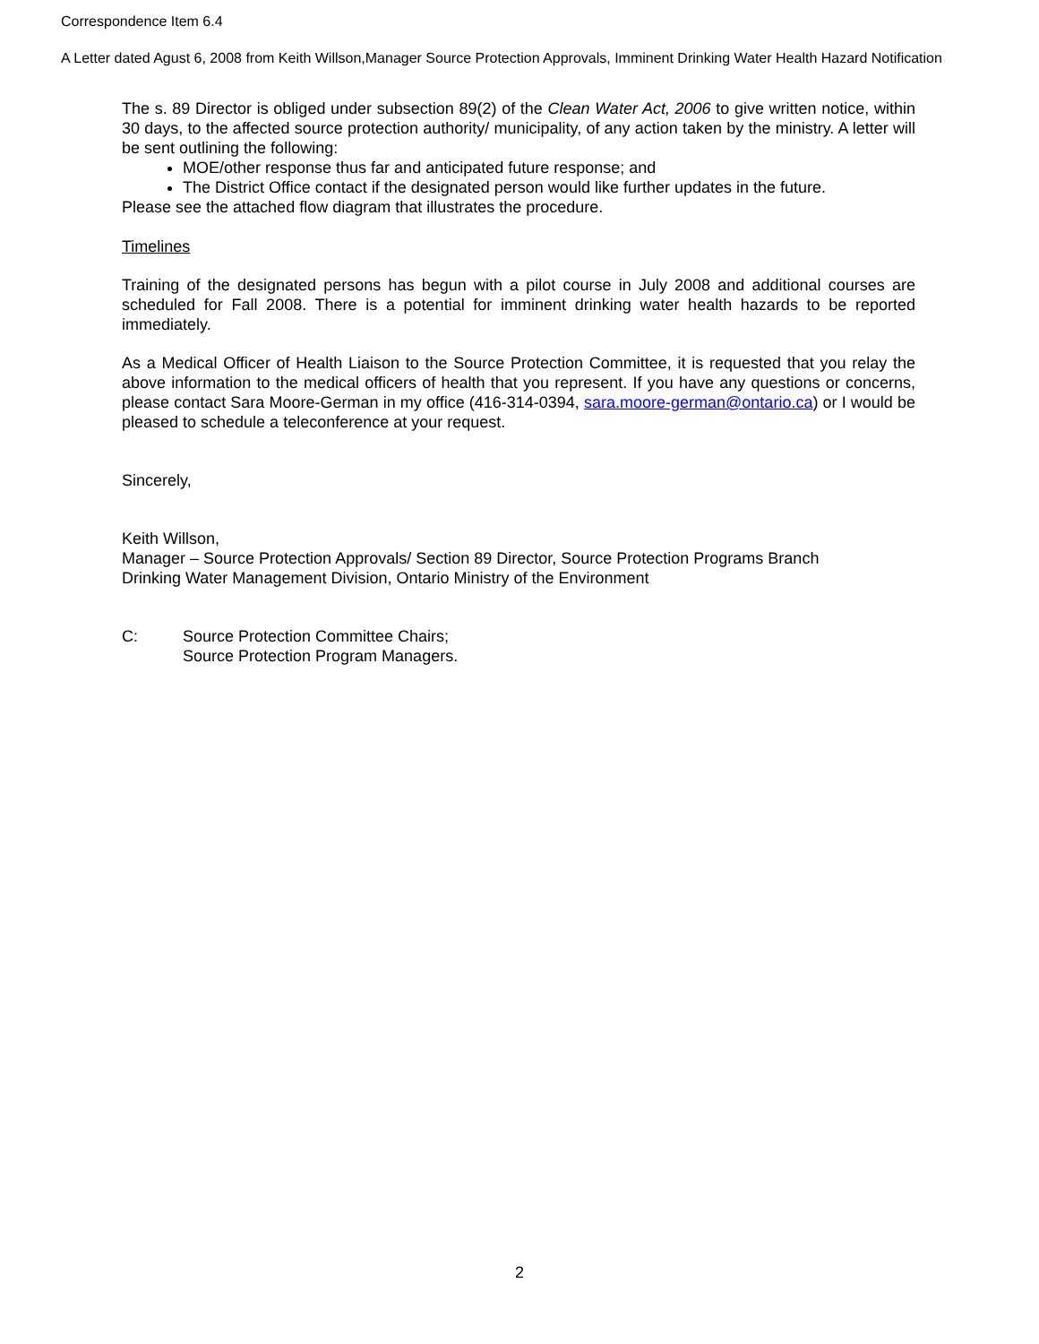Correspondence Item 6.4
A Letter dated Agust 6, 2008 from Keith Willson,Manager Source Protection Approvals, Imminent Drinking Water Health Hazard Notification
The s. 89 Director is obliged under subsection 89(2) of the Clean Water Act, 2006 to give written notice, within 30 days, to the affected source protection authority/ municipality, of any action taken by the ministry. A letter will be sent outlining the following:
MOE/other response thus far and anticipated future response; and
The District Office contact if the designated person would like further updates in the future.
Please see the attached flow diagram that illustrates the procedure.
Timelines
Training of the designated persons has begun with a pilot course in July 2008 and additional courses are scheduled for Fall 2008. There is a potential for imminent drinking water health hazards to be reported immediately.
As a Medical Officer of Health Liaison to the Source Protection Committee, it is requested that you relay the above information to the medical officers of health that you represent. If you have any questions or concerns, please contact Sara Moore-German in my office (416-314-0394, sara.moore-german@ontario.ca) or I would be pleased to schedule a teleconference at your request.
Sincerely,
Keith Willson,
Manager – Source Protection Approvals/ Section 89 Director, Source Protection Programs Branch
Drinking Water Management Division, Ontario Ministry of the Environment
C: Source Protection Committee Chairs;
Source Protection Program Managers.
2